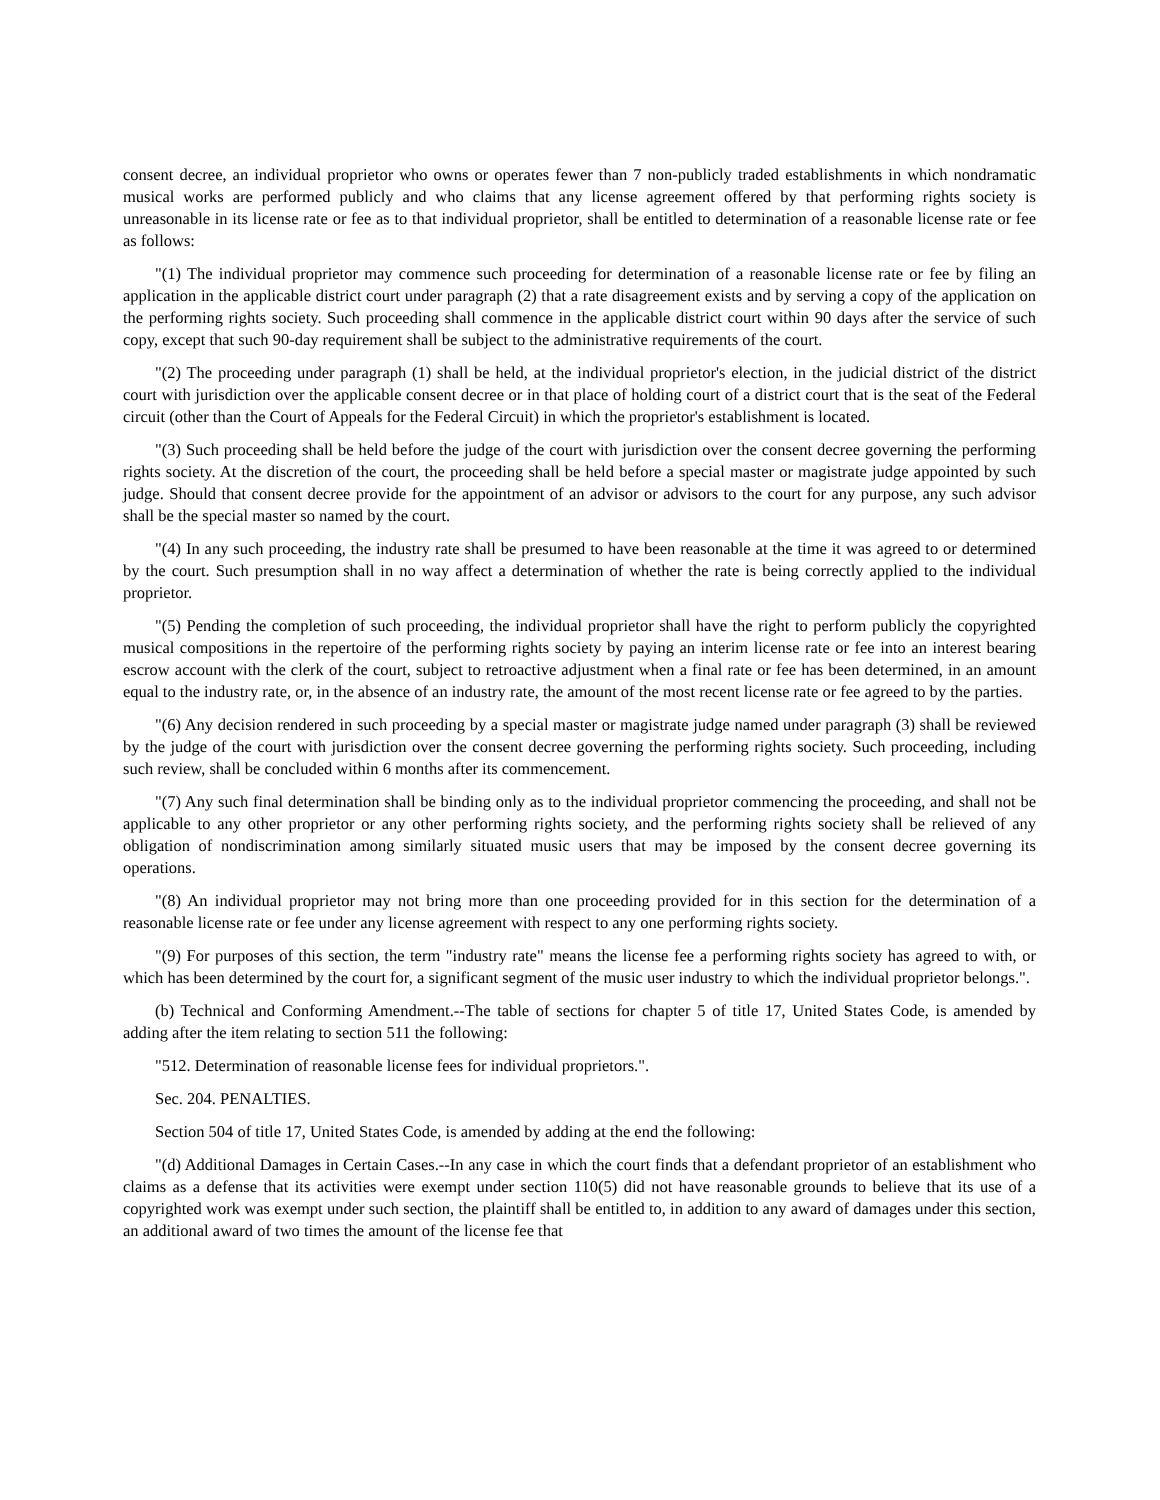consent decree, an individual proprietor who owns or operates fewer than 7 non-publicly traded establishments in which nondramatic musical works are performed publicly and who claims that any license agreement offered by that performing rights society is unreasonable in its license rate or fee as to that individual proprietor, shall be entitled to determination of a reasonable license rate or fee as follows:
"(1) The individual proprietor may commence such proceeding for determination of a reasonable license rate or fee by filing an application in the applicable district court under paragraph (2) that a rate disagreement exists and by serving a copy of the application on the performing rights society. Such proceeding shall commence in the applicable district court within 90 days after the service of such copy, except that such 90-day requirement shall be subject to the administrative requirements of the court.
"(2) The proceeding under paragraph (1) shall be held, at the individual proprietor's election, in the judicial district of the district court with jurisdiction over the applicable consent decree or in that place of holding court of a district court that is the seat of the Federal circuit (other than the Court of Appeals for the Federal Circuit) in which the proprietor's establishment is located.
"(3) Such proceeding shall be held before the judge of the court with jurisdiction over the consent decree governing the performing rights society. At the discretion of the court, the proceeding shall be held before a special master or magistrate judge appointed by such judge. Should that consent decree provide for the appointment of an advisor or advisors to the court for any purpose, any such advisor shall be the special master so named by the court.
"(4) In any such proceeding, the industry rate shall be presumed to have been reasonable at the time it was agreed to or determined by the court. Such presumption shall in no way affect a determination of whether the rate is being correctly applied to the individual proprietor.
"(5) Pending the completion of such proceeding, the individual proprietor shall have the right to perform publicly the copyrighted musical compositions in the repertoire of the performing rights society by paying an interim license rate or fee into an interest bearing escrow account with the clerk of the court, subject to retroactive adjustment when a final rate or fee has been determined, in an amount equal to the industry rate, or, in the absence of an industry rate, the amount of the most recent license rate or fee agreed to by the parties.
"(6) Any decision rendered in such proceeding by a special master or magistrate judge named under paragraph (3) shall be reviewed by the judge of the court with jurisdiction over the consent decree governing the performing rights society. Such proceeding, including such review, shall be concluded within 6 months after its commencement.
"(7) Any such final determination shall be binding only as to the individual proprietor commencing the proceeding, and shall not be applicable to any other proprietor or any other performing rights society, and the performing rights society shall be relieved of any obligation of nondiscrimination among similarly situated music users that may be imposed by the consent decree governing its operations.
"(8) An individual proprietor may not bring more than one proceeding provided for in this section for the determination of a reasonable license rate or fee under any license agreement with respect to any one performing rights society.
"(9) For purposes of this section, the term "industry rate" means the license fee a performing rights society has agreed to with, or which has been determined by the court for, a significant segment of the music user industry to which the individual proprietor belongs.".
(b) Technical and Conforming Amendment.--The table of sections for chapter 5 of title 17, United States Code, is amended by adding after the item relating to section 511 the following:
"512. Determination of reasonable license fees for individual proprietors.".
Sec. 204. PENALTIES.
Section 504 of title 17, United States Code, is amended by adding at the end the following:
"(d) Additional Damages in Certain Cases.--In any case in which the court finds that a defendant proprietor of an establishment who claims as a defense that its activities were exempt under section 110(5) did not have reasonable grounds to believe that its use of a copyrighted work was exempt under such section, the plaintiff shall be entitled to, in addition to any award of damages under this section, an additional award of two times the amount of the license fee that